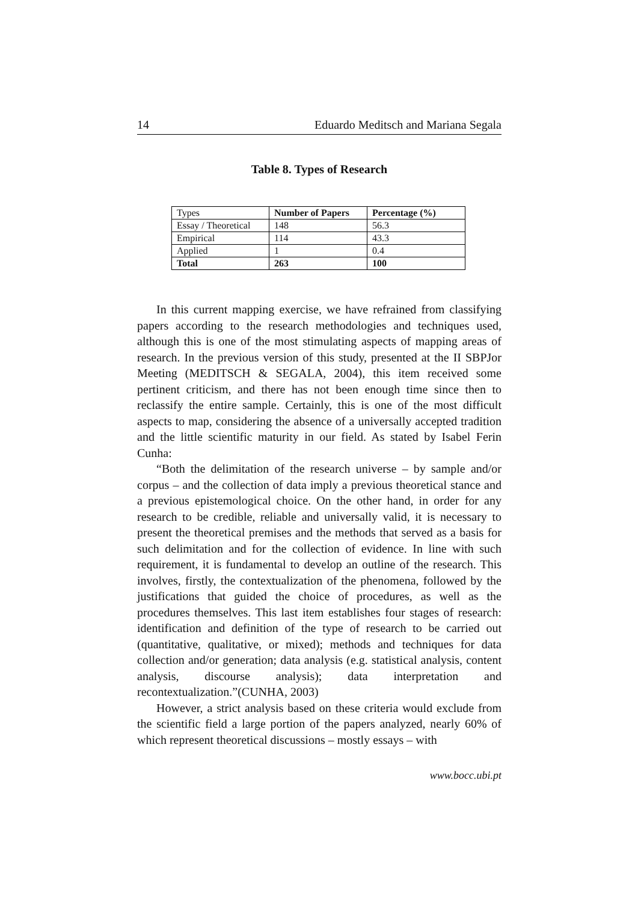14 Eduardo Meditsch and Mariana Segala
Table 8. Types of Research
| Types | Number of Papers | Percentage (%) |
| Essay / Theoretical | 148 | 56.3 |
| Empirical | 114 | 43.3 |
| Applied | 1 | 0.4 |
| Total | 263 | 100 |
In this current mapping exercise, we have refrained from classifying papers according to the research methodologies and techniques used, although this is one of the most stimulating aspects of mapping areas of research. In the previous version of this study, presented at the II SBPJor Meeting (MEDITSCH & SEGALA, 2004), this item received some pertinent criticism, and there has not been enough time since then to reclassify the entire sample. Certainly, this is one of the most difficult aspects to map, considering the absence of a universally accepted tradition and the little scientific maturity in our field. As stated by Isabel Ferin Cunha:
“Both the delimitation of the research universe – by sample and/or corpus – and the collection of data imply a previous theoretical stance and a previous epistemological choice. On the other hand, in order for any research to be credible, reliable and universally valid, it is necessary to present the theoretical premises and the methods that served as a basis for such delimitation and for the collection of evidence. In line with such requirement, it is fundamental to develop an outline of the research. This involves, firstly, the contextualization of the phenomena, followed by the justifications that guided the choice of procedures, as well as the procedures themselves. This last item establishes four stages of research: identification and definition of the type of research to be carried out (quantitative, qualitative, or mixed); methods and techniques for data collection and/or generation; data analysis (e.g. statistical analysis, content analysis, discourse analysis); data interpretation and recontextualization.”(CUNHA, 2003)
However, a strict analysis based on these criteria would exclude from the scientific field a large portion of the papers analyzed, nearly 60% of which represent theoretical discussions – mostly essays – with
www.bocc.ubi.pt